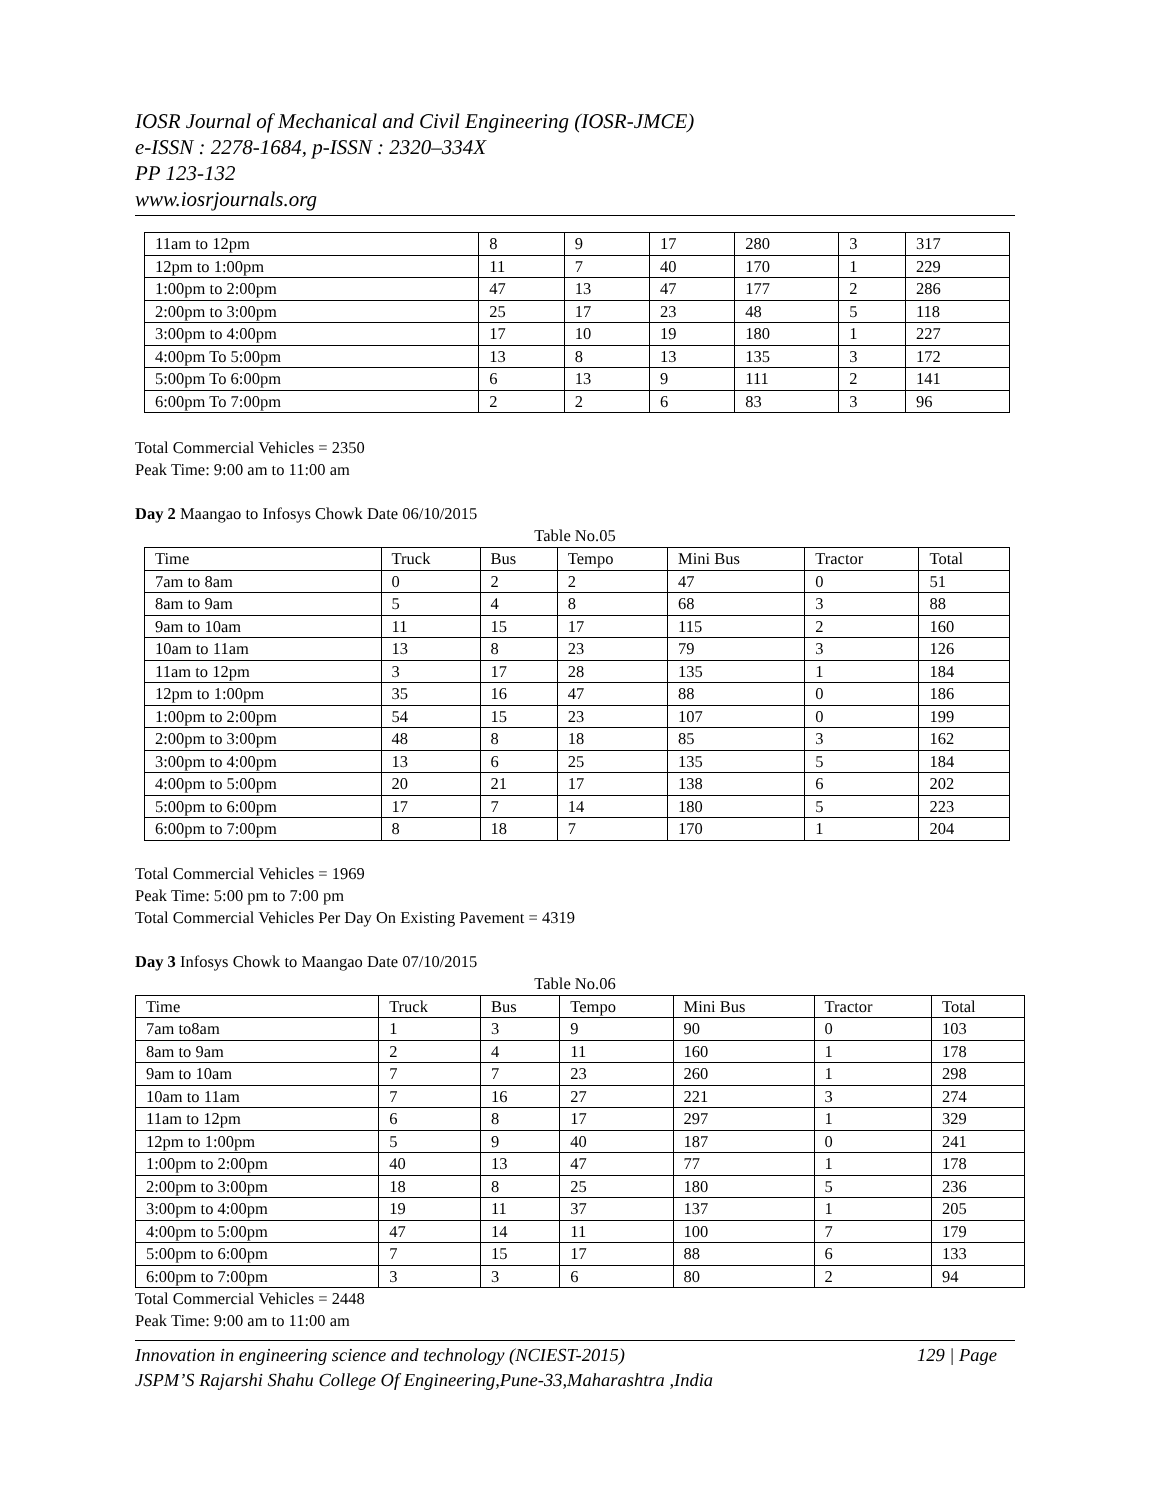IOSR Journal of Mechanical and Civil Engineering (IOSR-JMCE)
e-ISSN : 2278-1684, p-ISSN : 2320–334X
PP 123-132
www.iosrjournals.org
| 11am to 12pm | 8 | 9 | 17 | 280 | 3 | 317 |
| 12pm to 1:00pm | 11 | 7 | 40 | 170 | 1 | 229 |
| 1:00pm to 2:00pm | 47 | 13 | 47 | 177 | 2 | 286 |
| 2:00pm to 3:00pm | 25 | 17 | 23 | 48 | 5 | 118 |
| 3:00pm to 4:00pm | 17 | 10 | 19 | 180 | 1 | 227 |
| 4:00pm To 5:00pm | 13 | 8 | 13 | 135 | 3 | 172 |
| 5:00pm To 6:00pm | 6 | 13 | 9 | 111 | 2 | 141 |
| 6:00pm To 7:00pm | 2 | 2 | 6 | 83 | 3 | 96 |
Total Commercial Vehicles = 2350
Peak Time: 9:00 am to 11:00 am
Day 2 Maangao to Infosys Chowk Date 06/10/2015
Table No.05
| Time | Truck | Bus | Tempo | Mini Bus | Tractor | Total |
| 7am to 8am | 0 | 2 | 2 | 47 | 0 | 51 |
| 8am to 9am | 5 | 4 | 8 | 68 | 3 | 88 |
| 9am to 10am | 11 | 15 | 17 | 115 | 2 | 160 |
| 10am to 11am | 13 | 8 | 23 | 79 | 3 | 126 |
| 11am to 12pm | 3 | 17 | 28 | 135 | 1 | 184 |
| 12pm to 1:00pm | 35 | 16 | 47 | 88 | 0 | 186 |
| 1:00pm to 2:00pm | 54 | 15 | 23 | 107 | 0 | 199 |
| 2:00pm to 3:00pm | 48 | 8 | 18 | 85 | 3 | 162 |
| 3:00pm to 4:00pm | 13 | 6 | 25 | 135 | 5 | 184 |
| 4:00pm to 5:00pm | 20 | 21 | 17 | 138 | 6 | 202 |
| 5:00pm to 6:00pm | 17 | 7 | 14 | 180 | 5 | 223 |
| 6:00pm to 7:00pm | 8 | 18 | 7 | 170 | 1 | 204 |
Total Commercial Vehicles = 1969
Peak Time: 5:00 pm to 7:00 pm
Total Commercial Vehicles Per Day On Existing Pavement = 4319
Day 3 Infosys Chowk to Maangao Date 07/10/2015
Table No.06
| Time | Truck | Bus | Tempo | Mini Bus | Tractor | Total |
| 7am to8am | 1 | 3 | 9 | 90 | 0 | 103 |
| 8am to 9am | 2 | 4 | 11 | 160 | 1 | 178 |
| 9am to 10am | 7 | 7 | 23 | 260 | 1 | 298 |
| 10am to 11am | 7 | 16 | 27 | 221 | 3 | 274 |
| 11am to 12pm | 6 | 8 | 17 | 297 | 1 | 329 |
| 12pm to 1:00pm | 5 | 9 | 40 | 187 | 0 | 241 |
| 1:00pm to 2:00pm | 40 | 13 | 47 | 77 | 1 | 178 |
| 2:00pm to 3:00pm | 18 | 8 | 25 | 180 | 5 | 236 |
| 3:00pm to 4:00pm | 19 | 11 | 37 | 137 | 1 | 205 |
| 4:00pm to 5:00pm | 47 | 14 | 11 | 100 | 7 | 179 |
| 5:00pm to 6:00pm | 7 | 15 | 17 | 88 | 6 | 133 |
| 6:00pm to 7:00pm | 3 | 3 | 6 | 80 | 2 | 94 |
Total Commercial Vehicles = 2448
Peak Time: 9:00 am to 11:00 am
Innovation in engineering science and technology (NCIEST-2015) 129 | Page
JSPM’S Rajarshi Shahu College Of Engineering,Pune-33,Maharashtra ,India